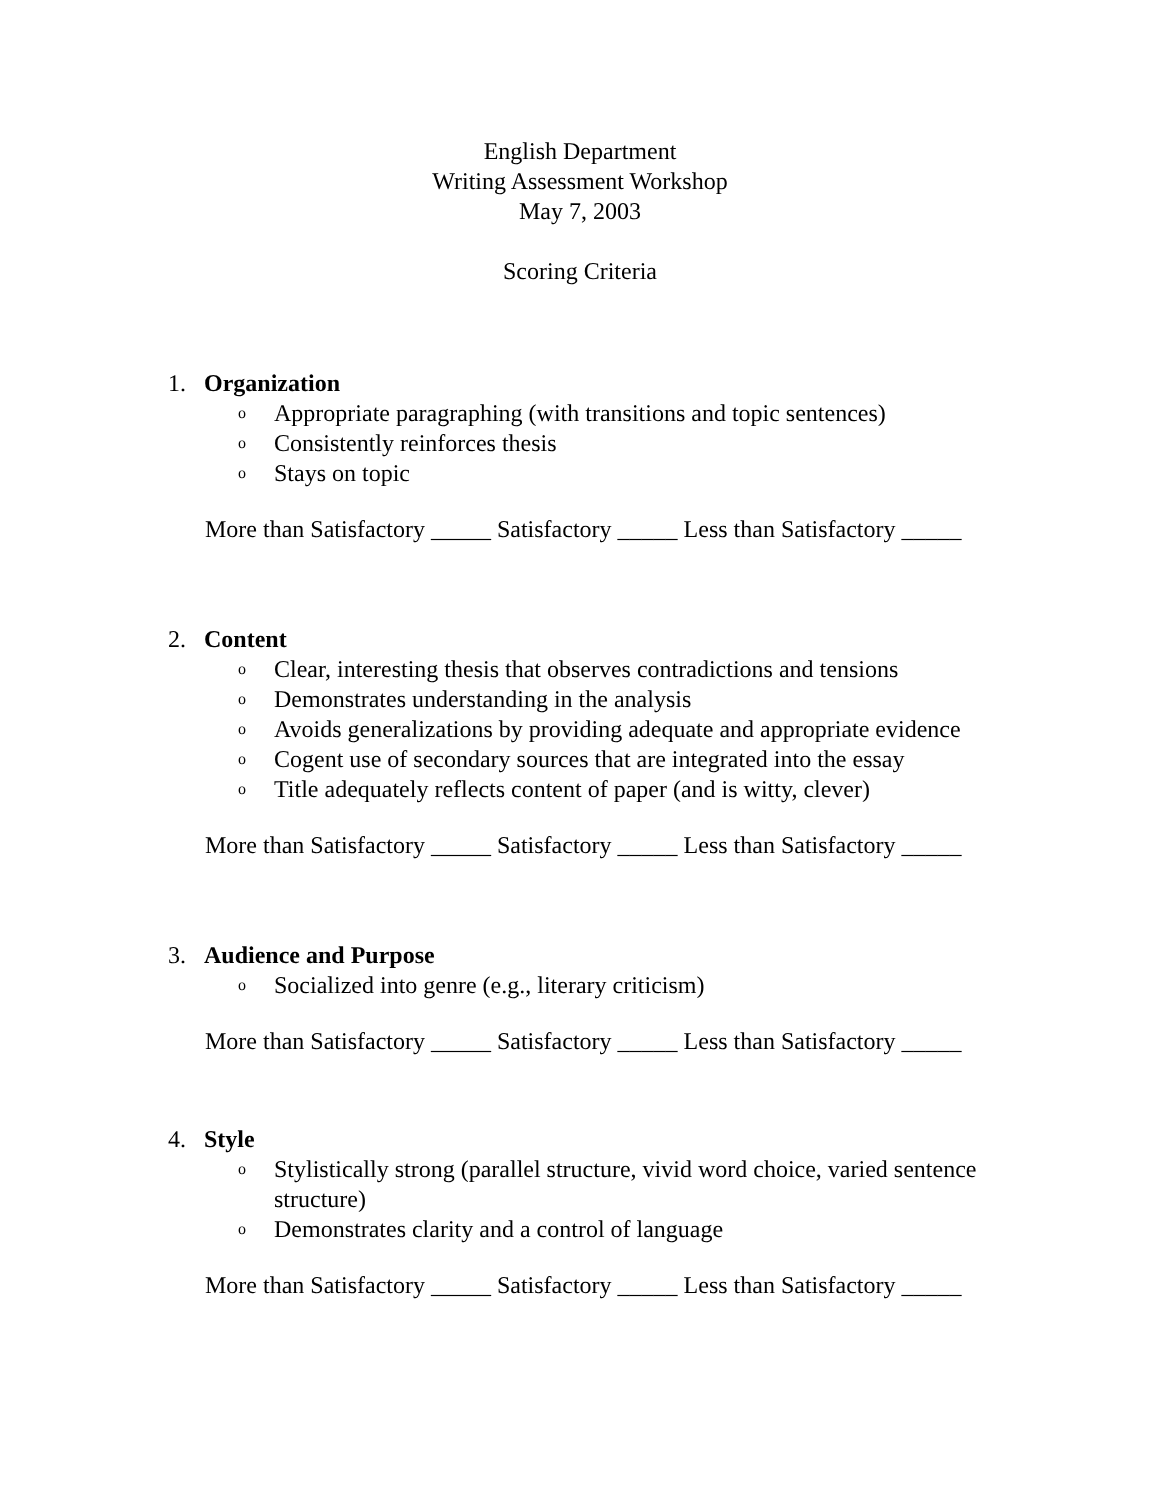English Department
Writing Assessment Workshop
May 7, 2003
Scoring Criteria
1. Organization
o Appropriate paragraphing (with transitions and topic sentences)
o Consistently reinforces thesis
o Stays on topic
More than Satisfactory _____ Satisfactory _____ Less than Satisfactory _____
2. Content
o Clear, interesting thesis that observes contradictions and tensions
o Demonstrates understanding in the analysis
o Avoids generalizations by providing adequate and appropriate evidence
o Cogent use of secondary sources that are integrated into the essay
o Title adequately reflects content of paper (and is witty, clever)
More than Satisfactory _____ Satisfactory _____ Less than Satisfactory _____
3. Audience and Purpose
o Socialized into genre (e.g., literary criticism)
More than Satisfactory _____ Satisfactory _____ Less than Satisfactory _____
4. Style
o Stylistically strong (parallel structure, vivid word choice, varied sentence structure)
o Demonstrates clarity and a control of language
More than Satisfactory _____ Satisfactory _____ Less than Satisfactory _____